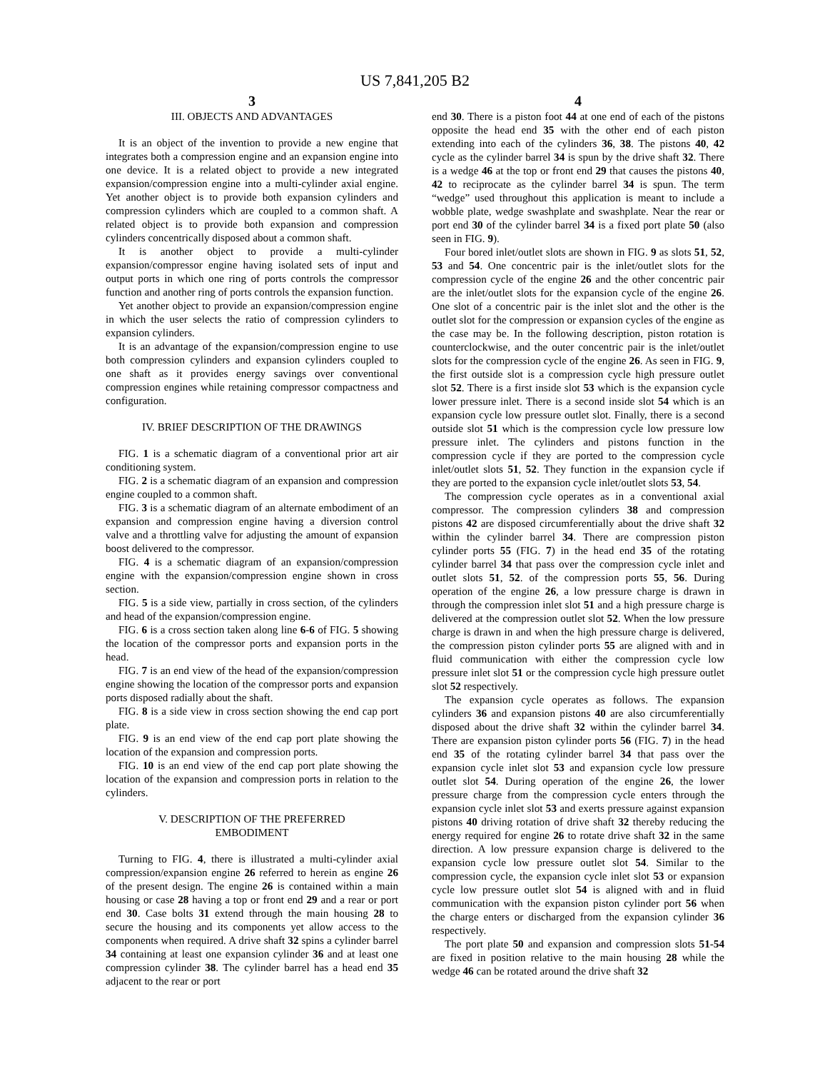US 7,841,205 B2
3
III. OBJECTS AND ADVANTAGES
It is an object of the invention to provide a new engine that integrates both a compression engine and an expansion engine into one device. It is a related object to provide a new integrated expansion/compression engine into a multi-cylinder axial engine. Yet another object is to provide both expansion cylinders and compression cylinders which are coupled to a common shaft. A related object is to provide both expansion and compression cylinders concentrically disposed about a common shaft.
It is another object to provide a multi-cylinder expansion/compressor engine having isolated sets of input and output ports in which one ring of ports controls the compressor function and another ring of ports controls the expansion function.
Yet another object to provide an expansion/compression engine in which the user selects the ratio of compression cylinders to expansion cylinders.
It is an advantage of the expansion/compression engine to use both compression cylinders and expansion cylinders coupled to one shaft as it provides energy savings over conventional compression engines while retaining compressor compactness and configuration.
IV. BRIEF DESCRIPTION OF THE DRAWINGS
FIG. 1 is a schematic diagram of a conventional prior art air conditioning system.
FIG. 2 is a schematic diagram of an expansion and compression engine coupled to a common shaft.
FIG. 3 is a schematic diagram of an alternate embodiment of an expansion and compression engine having a diversion control valve and a throttling valve for adjusting the amount of expansion boost delivered to the compressor.
FIG. 4 is a schematic diagram of an expansion/compression engine with the expansion/compression engine shown in cross section.
FIG. 5 is a side view, partially in cross section, of the cylinders and head of the expansion/compression engine.
FIG. 6 is a cross section taken along line 6-6 of FIG. 5 showing the location of the compressor ports and expansion ports in the head.
FIG. 7 is an end view of the head of the expansion/compression engine showing the location of the compressor ports and expansion ports disposed radially about the shaft.
FIG. 8 is a side view in cross section showing the end cap port plate.
FIG. 9 is an end view of the end cap port plate showing the location of the expansion and compression ports.
FIG. 10 is an end view of the end cap port plate showing the location of the expansion and compression ports in relation to the cylinders.
V. DESCRIPTION OF THE PREFERRED
EMBODIMENT
Turning to FIG. 4, there is illustrated a multi-cylinder axial compression/expansion engine 26 referred to herein as engine 26 of the present design. The engine 26 is contained within a main housing or case 28 having a top or front end 29 and a rear or port end 30. Case bolts 31 extend through the main housing 28 to secure the housing and its components yet allow access to the components when required. A drive shaft 32 spins a cylinder barrel 34 containing at least one expansion cylinder 36 and at least one compression cylinder 38. The cylinder barrel has a head end 35 adjacent to the rear or port
4
end 30. There is a piston foot 44 at one end of each of the pistons opposite the head end 35 with the other end of each piston extending into each of the cylinders 36, 38. The pistons 40, 42 cycle as the cylinder barrel 34 is spun by the drive shaft 32. There is a wedge 46 at the top or front end 29 that causes the pistons 40, 42 to reciprocate as the cylinder barrel 34 is spun. The term “wedge” used throughout this application is meant to include a wobble plate, wedge swashplate and swashplate. Near the rear or port end 30 of the cylinder barrel 34 is a fixed port plate 50 (also seen in FIG. 9).
Four bored inlet/outlet slots are shown in FIG. 9 as slots 51, 52, 53 and 54. One concentric pair is the inlet/outlet slots for the compression cycle of the engine 26 and the other concentric pair are the inlet/outlet slots for the expansion cycle of the engine 26. One slot of a concentric pair is the inlet slot and the other is the outlet slot for the compression or expansion cycles of the engine as the case may be. In the following description, piston rotation is counterclockwise, and the outer concentric pair is the inlet/outlet slots for the compression cycle of the engine 26. As seen in FIG. 9, the first outside slot is a compression cycle high pressure outlet slot 52. There is a first inside slot 53 which is the expansion cycle lower pressure inlet. There is a second inside slot 54 which is an expansion cycle low pressure outlet slot. Finally, there is a second outside slot 51 which is the compression cycle low pressure low pressure inlet. The cylinders and pistons function in the compression cycle if they are ported to the compression cycle inlet/outlet slots 51, 52. They function in the expansion cycle if they are ported to the expansion cycle inlet/outlet slots 53, 54.
The compression cycle operates as in a conventional axial compressor. The compression cylinders 38 and compression pistons 42 are disposed circumferentially about the drive shaft 32 within the cylinder barrel 34. There are compression piston cylinder ports 55 (FIG. 7) in the head end 35 of the rotating cylinder barrel 34 that pass over the compression cycle inlet and outlet slots 51, 52. of the compression ports 55, 56. During operation of the engine 26, a low pressure charge is drawn in through the compression inlet slot 51 and a high pressure charge is delivered at the compression outlet slot 52. When the low pressure charge is drawn in and when the high pressure charge is delivered, the compression piston cylinder ports 55 are aligned with and in fluid communication with either the compression cycle low pressure inlet slot 51 or the compression cycle high pressure outlet slot 52 respectively.
The expansion cycle operates as follows. The expansion cylinders 36 and expansion pistons 40 are also circumferentially disposed about the drive shaft 32 within the cylinder barrel 34. There are expansion piston cylinder ports 56 (FIG. 7) in the head end 35 of the rotating cylinder barrel 34 that pass over the expansion cycle inlet slot 53 and expansion cycle low pressure outlet slot 54. During operation of the engine 26, the lower pressure charge from the compression cycle enters through the expansion cycle inlet slot 53 and exerts pressure against expansion pistons 40 driving rotation of drive shaft 32 thereby reducing the energy required for engine 26 to rotate drive shaft 32 in the same direction. A low pressure expansion charge is delivered to the expansion cycle low pressure outlet slot 54. Similar to the compression cycle, the expansion cycle inlet slot 53 or expansion cycle low pressure outlet slot 54 is aligned with and in fluid communication with the expansion piston cylinder port 56 when the charge enters or discharged from the expansion cylinder 36 respectively.
The port plate 50 and expansion and compression slots 51-54 are fixed in position relative to the main housing 28 while the wedge 46 can be rotated around the drive shaft 32